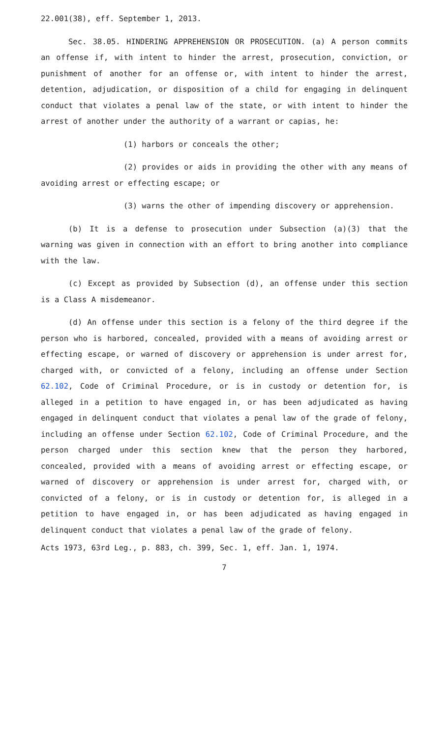22.001(38), eff. September 1, 2013.
Sec. 38.05. HINDERING APPREHENSION OR PROSECUTION. (a) A person commits an offense if, with intent to hinder the arrest, prosecution, conviction, or punishment of another for an offense or, with intent to hinder the arrest, detention, adjudication, or disposition of a child for engaging in delinquent conduct that violates a penal law of the state, or with intent to hinder the arrest of another under the authority of a warrant or capias, he:
(1) harbors or conceals the other;
(2) provides or aids in providing the other with any means of avoiding arrest or effecting escape; or
(3) warns the other of impending discovery or apprehension.
(b) It is a defense to prosecution under Subsection (a)(3) that the warning was given in connection with an effort to bring another into compliance with the law.
(c) Except as provided by Subsection (d), an offense under this section is a Class A misdemeanor.
(d) An offense under this section is a felony of the third degree if the person who is harbored, concealed, provided with a means of avoiding arrest or effecting escape, or warned of discovery or apprehension is under arrest for, charged with, or convicted of a felony, including an offense under Section 62.102, Code of Criminal Procedure, or is in custody or detention for, is alleged in a petition to have engaged in, or has been adjudicated as having engaged in delinquent conduct that violates a penal law of the grade of felony, including an offense under Section 62.102, Code of Criminal Procedure, and the person charged under this section knew that the person they harbored, concealed, provided with a means of avoiding arrest or effecting escape, or warned of discovery or apprehension is under arrest for, charged with, or convicted of a felony, or is in custody or detention for, is alleged in a petition to have engaged in, or has been adjudicated as having engaged in delinquent conduct that violates a penal law of the grade of felony.
Acts 1973, 63rd Leg., p. 883, ch. 399, Sec. 1, eff. Jan. 1, 1974.
7